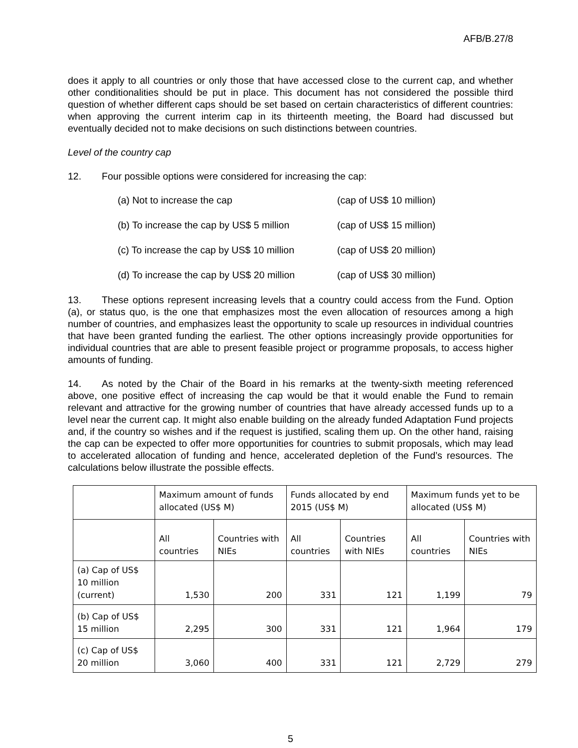AFB/B.27/8
does it apply to all countries or only those that have accessed close to the current cap, and whether other conditionalities should be put in place. This document has not considered the possible third question of whether different caps should be set based on certain characteristics of different countries: when approving the current interim cap in its thirteenth meeting, the Board had discussed but eventually decided not to make decisions on such distinctions between countries.
Level of the country cap
12. Four possible options were considered for increasing the cap:
(a) Not to increase the cap (cap of US$ 10 million)
(b) To increase the cap by US$ 5 million (cap of US$ 15 million)
(c) To increase the cap by US$ 10 million (cap of US$ 20 million)
(d) To increase the cap by US$ 20 million (cap of US$ 30 million)
13. These options represent increasing levels that a country could access from the Fund. Option (a), or status quo, is the one that emphasizes most the even allocation of resources among a high number of countries, and emphasizes least the opportunity to scale up resources in individual countries that have been granted funding the earliest. The other options increasingly provide opportunities for individual countries that are able to present feasible project or programme proposals, to access higher amounts of funding.
14. As noted by the Chair of the Board in his remarks at the twenty-sixth meeting referenced above, one positive effect of increasing the cap would be that it would enable the Fund to remain relevant and attractive for the growing number of countries that have already accessed funds up to a level near the current cap. It might also enable building on the already funded Adaptation Fund projects and, if the country so wishes and if the request is justified, scaling them up. On the other hand, raising the cap can be expected to offer more opportunities for countries to submit proposals, which may lead to accelerated allocation of funding and hence, accelerated depletion of the Fund’s resources. The calculations below illustrate the possible effects.
| | Maximum amount of funds allocated (US$ M) | | Funds allocated by end 2015 (US$ M) | | Maximum funds yet to be allocated (US$ M) | |
| | All countries | Countries with NIEs | All countries | Countries with NIEs | All countries | Countries with NIEs |
| (a) Cap of US$ 10 million (current) | 1,530 | 200 | 331 | 121 | 1,199 | 79 |
| (b) Cap of US$ 15 million | 2,295 | 300 | 331 | 121 | 1,964 | 179 |
| (c) Cap of US$ 20 million | 3,060 | 400 | 331 | 121 | 2,729 | 279 |
5